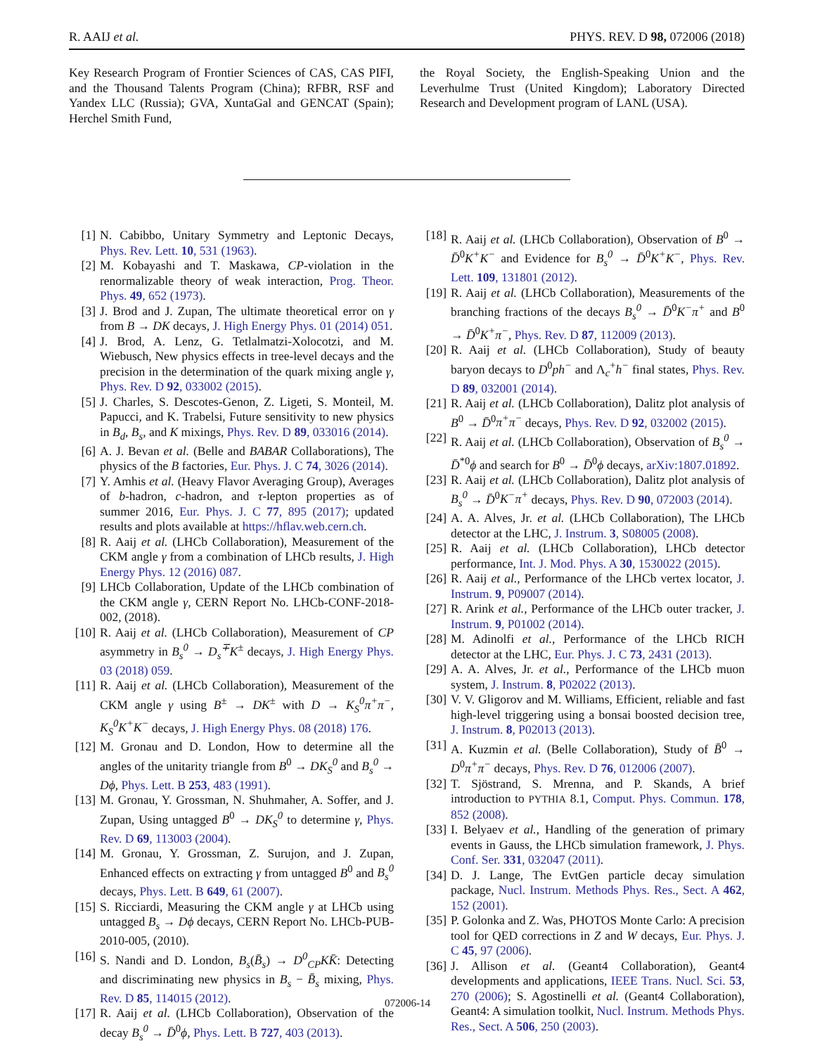R. AAIJ et al. PHYS. REV. D 98, 072006 (2018)
Key Research Program of Frontier Sciences of CAS, CAS PIFI, and the Thousand Talents Program (China); RFBR, RSF and Yandex LLC (Russia); GVA, XuntaGal and GENCAT (Spain); Herchel Smith Fund,
the Royal Society, the English-Speaking Union and the Leverhulme Trust (United Kingdom); Laboratory Directed Research and Development program of LANL (USA).
[1] N. Cabibbo, Unitary Symmetry and Leptonic Decays, Phys. Rev. Lett. 10, 531 (1963).
[2] M. Kobayashi and T. Maskawa, CP-violation in the renormalizable theory of weak interaction, Prog. Theor. Phys. 49, 652 (1973).
[3] J. Brod and J. Zupan, The ultimate theoretical error on γ from B → DK decays, J. High Energy Phys. 01 (2014) 051.
[4] J. Brod, A. Lenz, G. Tetlalmatzi-Xolocotzi, and M. Wiebusch, New physics effects in tree-level decays and the precision in the determination of the quark mixing angle γ, Phys. Rev. D 92, 033002 (2015).
[5] J. Charles, S. Descotes-Genon, Z. Ligeti, S. Monteil, M. Papucci, and K. Trabelsi, Future sensitivity to new physics in B<sub>d</sub>, B<sub>s</sub>, and K mixings, Phys. Rev. D 89, 033016 (2014).
[6] A. J. Bevan et al. (Belle and BABAR Collaborations), The physics of the B factories, Eur. Phys. J. C 74, 3026 (2014).
[7] Y. Amhis et al. (Heavy Flavor Averaging Group), Averages of b-hadron, c-hadron, and τ-lepton properties as of summer 2016, Eur. Phys. J. C 77, 895 (2017); updated results and plots available at https://hflav.web.cern.ch.
[8] R. Aaij et al. (LHCb Collaboration), Measurement of the CKM angle γ from a combination of LHCb results, J. High Energy Phys. 12 (2016) 087.
[9] LHCb Collaboration, Update of the LHCb combination of the CKM angle γ, CERN Report No. LHCb-CONF-2018-002, (2018).
[10] R. Aaij et al. (LHCb Collaboration), Measurement of CP asymmetry in B<sub>s</sub><sup>0</sup> → D<sub>s</sub><sup>∓</sup>K<sup>±</sup> decays, J. High Energy Phys. 03 (2018) 059.
[11] R. Aaij et al. (LHCb Collaboration), Measurement of the CKM angle γ using B<sup>±</sup> → DK<sup>±</sup> with D → K<sub>S</sub><sup>0</sup>π<sup>+</sup>π<sup>−</sup>, K<sub>S</sub><sup>0</sup>K<sup>+</sup>K<sup>−</sup> decays, J. High Energy Phys. 08 (2018) 176.
[12] M. Gronau and D. London, How to determine all the angles of the unitarity triangle from B<sup>0</sup> → DK<sub>S</sub><sup>0</sup> and B<sub>s</sub><sup>0</sup> → Dϕ, Phys. Lett. B 253, 483 (1991).
[13] M. Gronau, Y. Grossman, N. Shuhmaher, A. Soffer, and J. Zupan, Using untagged B<sup>0</sup> → DK<sub>S</sub><sup>0</sup> to determine γ, Phys. Rev. D 69, 113003 (2004).
[14] M. Gronau, Y. Grossman, Z. Surujon, and J. Zupan, Enhanced effects on extracting γ from untagged B<sup>0</sup> and B<sub>s</sub><sup>0</sup> decays, Phys. Lett. B 649, 61 (2007).
[15] S. Ricciardi, Measuring the CKM angle γ at LHCb using untagged B<sub>s</sub> → Dϕ decays, CERN Report No. LHCb-PUB-2010-005, (2010).
[16] S. Nandi and D. London, B<sub>s</sub>(B̄<sub>s</sub>) → D<sup>0</sup><sub>CP</sub>KK̄: Detecting and discriminating new physics in B<sub>s</sub> − B̄<sub>s</sub> mixing, Phys. Rev. D 85, 114015 (2012).
[17] R. Aaij et al. (LHCb Collaboration), Observation of the decay B<sub>s</sub><sup>0</sup> → D̄<sup>0</sup>ϕ, Phys. Lett. B 727, 403 (2013).
[18] R. Aaij et al. (LHCb Collaboration), Observation of B<sup>0</sup> → D̄<sup>0</sup>K<sup>+</sup>K<sup>−</sup> and Evidence for B<sub>s</sub><sup>0</sup> → D̄<sup>0</sup>K<sup>+</sup>K<sup>−</sup>, Phys. Rev. Lett. 109, 131801 (2012).
[19] R. Aaij et al. (LHCb Collaboration), Measurements of the branching fractions of the decays B<sub>s</sub><sup>0</sup> → D̄<sup>0</sup>K<sup>−</sup>π<sup>+</sup> and B<sup>0</sup> → D̄<sup>0</sup>K<sup>+</sup>π<sup>−</sup>, Phys. Rev. D 87, 112009 (2013).
[20] R. Aaij et al. (LHCb Collaboration), Study of beauty baryon decays to D<sup>0</sup>ph<sup>−</sup> and Λ<sub>c</sub><sup>+</sup>h<sup>−</sup> final states, Phys. Rev. D 89, 032001 (2014).
[21] R. Aaij et al. (LHCb Collaboration), Dalitz plot analysis of B<sup>0</sup> → D̄<sup>0</sup>π<sup>+</sup>π<sup>−</sup> decays, Phys. Rev. D 92, 032002 (2015).
[22] R. Aaij et al. (LHCb Collaboration), Observation of B<sub>s</sub><sup>0</sup> → D̄<sup>*0</sup>ϕ and search for B<sup>0</sup> → D̄<sup>0</sup>ϕ decays, arXiv:1807.01892.
[23] R. Aaij et al. (LHCb Collaboration), Dalitz plot analysis of B<sub>s</sub><sup>0</sup> → D̄<sup>0</sup>K<sup>−</sup>π<sup>+</sup> decays, Phys. Rev. D 90, 072003 (2014).
[24] A. A. Alves, Jr. et al. (LHCb Collaboration), The LHCb detector at the LHC, J. Instrum. 3, S08005 (2008).
[25] R. Aaij et al. (LHCb Collaboration), LHCb detector performance, Int. J. Mod. Phys. A 30, 1530022 (2015).
[26] R. Aaij et al., Performance of the LHCb vertex locator, J. Instrum. 9, P09007 (2014).
[27] R. Arink et al., Performance of the LHCb outer tracker, J. Instrum. 9, P01002 (2014).
[28] M. Adinolfi et al., Performance of the LHCb RICH detector at the LHC, Eur. Phys. J. C 73, 2431 (2013).
[29] A. A. Alves, Jr. et al., Performance of the LHCb muon system, J. Instrum. 8, P02022 (2013).
[30] V. V. Gligorov and M. Williams, Efficient, reliable and fast high-level triggering using a bonsai boosted decision tree, J. Instrum. 8, P02013 (2013).
[31] A. Kuzmin et al. (Belle Collaboration), Study of B̄<sup>0</sup> → D<sup>0</sup>π<sup>+</sup>π<sup>−</sup> decays, Phys. Rev. D 76, 012006 (2007).
[32] T. Sjöstrand, S. Mrenna, and P. Skands, A brief introduction to PYTHIA 8.1, Comput. Phys. Commun. 178, 852 (2008).
[33] I. Belyaev et al., Handling of the generation of primary events in Gauss, the LHCb simulation framework, J. Phys. Conf. Ser. 331, 032047 (2011).
[34] D. J. Lange, The EvtGen particle decay simulation package, Nucl. Instrum. Methods Phys. Res., Sect. A 462, 152 (2001).
[35] P. Golonka and Z. Was, PHOTOS Monte Carlo: A precision tool for QED corrections in Z and W decays, Eur. Phys. J. C 45, 97 (2006).
[36] J. Allison et al. (Geant4 Collaboration), Geant4 developments and applications, IEEE Trans. Nucl. Sci. 53, 270 (2006); S. Agostinelli et al. (Geant4 Collaboration), Geant4: A simulation toolkit, Nucl. Instrum. Methods Phys. Res., Sect. A 506, 250 (2003).
072006-14